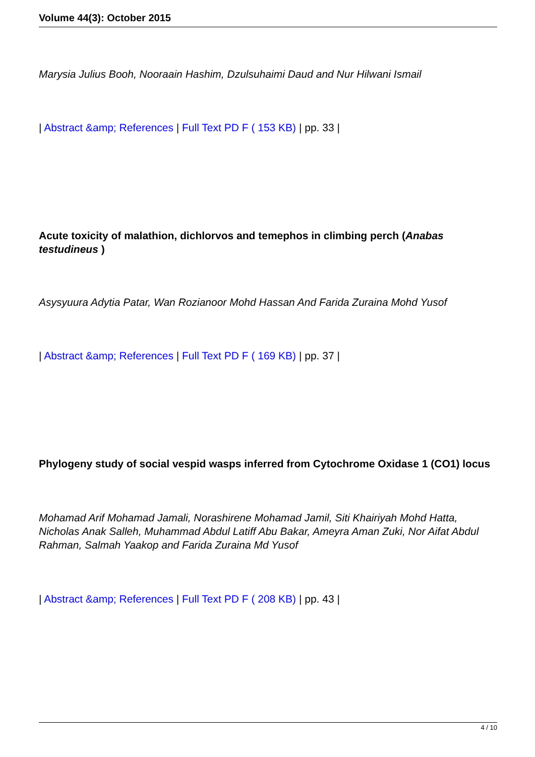Volume 44(3): October 2015
Marysia Julius Booh, Nooraain Hashim, Dzulsuhaimi Daud and Nur Hilwani Ismail
| Abstract &amp; References | Full Text PD F ( 153 KB) | pp. 33 |
Acute toxicity of malathion, dichlorvos and temephos in climbing perch (Anabas testudineus )
Asysyuura Adytia Patar, Wan Rozianoor Mohd Hassan And Farida Zuraina Mohd Yusof
| Abstract &amp; References | Full Text PD F ( 169 KB) | pp. 37 |
Phylogeny study of social vespid wasps inferred from Cytochrome Oxidase 1 (CO1) locus
Mohamad Arif Mohamad Jamali, Norashirene Mohamad Jamil, Siti Khairiyah Mohd Hatta, Nicholas Anak Salleh, Muhammad Abdul Latiff Abu Bakar, Ameyra Aman Zuki, Nor Aifat Abdul Rahman, Salmah Yaakop and Farida Zuraina Md Yusof
| Abstract &amp; References | Full Text PD F ( 208 KB) | pp. 43 |
4 / 10